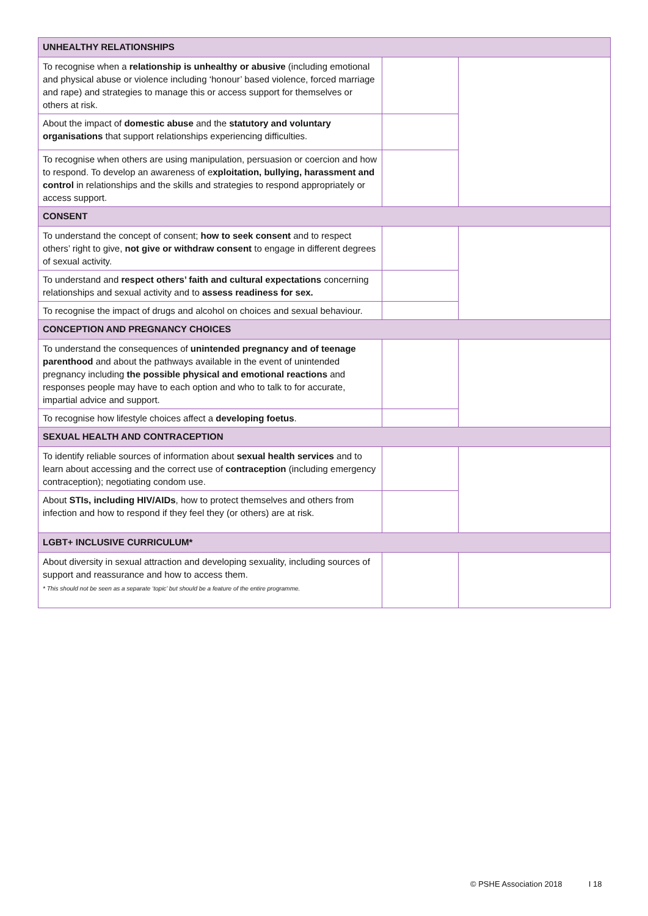| UNHEALTHY RELATIONSHIPS | | |
| To recognise when a relationship is unhealthy or abusive (including emotional and physical abuse or violence including ‘honour’ based violence, forced marriage and rape) and strategies to manage this or access support for themselves or others at risk. | | |
| About the impact of domestic abuse and the statutory and voluntary organisations that support relationships experiencing difficulties. | | |
| To recognise when others are using manipulation, persuasion or coercion and how to respond. To develop an awareness of e xploitation, bullying, harassment and control in relationships and the skills and strategies to respond appropriately or access support. | | |
| CONSENT | | |
| To understand the concept of consent; how to seek consent and to respect others’ right to give, not give or withdraw consent to engage in different degrees of sexual activity. | | |
| To understand and respect others’ faith and cultural expectations concerning relationships and sexual activity and to assess readiness for sex. | | |
| To recognise the impact of drugs and alcohol on choices and sexual behaviour. | | |
| CONCEPTION AND PREGNANCY CHOICES | | |
| To understand the consequences of unintended pregnancy and of teenage parenthood and about the pathways available in the event of unintended pregnancy including the possible physical and emotional reactions and responses people may have to each option and who to talk to for accurate, impartial advice and support. | | |
| To recognise how lifestyle choices affect a developing foetus . | | |
| SEXUAL HEALTH AND CONTRACEPTION | | |
| To identify reliable sources of information about sexual health services and to learn about accessing and the correct use of contraception (including emergency contraception); negotiating condom use. | | |
| About STIs, including HIV/AIDs , how to protect themselves and others from infection and how to respond if they feel they (or others) are at risk. | | |
| LGBT+ INCLUSIVE CURRICULUM* | | |
| About diversity in sexual attraction and developing sexuality, including sources of support and reassurance and how to access them. * This should not be seen as a separate ‘topic’ but should be a feature of the entire programme. | | |
© PSHE Association 2018 I 18